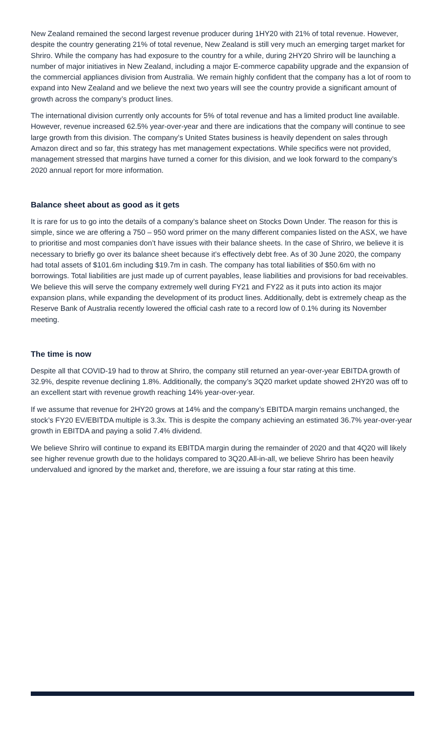New Zealand remained the second largest revenue producer during 1HY20 with 21% of total revenue. However, despite the country generating 21% of total revenue, New Zealand is still very much an emerging target market for Shriro. While the company has had exposure to the country for a while, during 2HY20 Shriro will be launching a number of major initiatives in New Zealand, including a major E-commerce capability upgrade and the expansion of the commercial appliances division from Australia. We remain highly confident that the company has a lot of room to expand into New Zealand and we believe the next two years will see the country provide a significant amount of growth across the company’s product lines.
The international division currently only accounts for 5% of total revenue and has a limited product line available. However, revenue increased 62.5% year-over-year and there are indications that the company will continue to see large growth from this division. The company’s United States business is heavily dependent on sales through Amazon direct and so far, this strategy has met management expectations. While specifics were not provided, management stressed that margins have turned a corner for this division, and we look forward to the company’s 2020 annual report for more information.
Balance sheet about as good as it gets
It is rare for us to go into the details of a company’s balance sheet on Stocks Down Under. The reason for this is simple, since we are offering a 750 – 950 word primer on the many different companies listed on the ASX, we have to prioritise and most companies don’t have issues with their balance sheets. In the case of Shriro, we believe it is necessary to briefly go over its balance sheet because it’s effectively debt free. As of 30 June 2020, the company had total assets of $101.6m including $19.7m in cash. The company has total liabilities of $50.6m with no borrowings. Total liabilities are just made up of current payables, lease liabilities and provisions for bad receivables. We believe this will serve the company extremely well during FY21 and FY22 as it puts into action its major expansion plans, while expanding the development of its product lines. Additionally, debt is extremely cheap as the Reserve Bank of Australia recently lowered the official cash rate to a record low of 0.1% during its November meeting.
The time is now
Despite all that COVID-19 had to throw at Shriro, the company still returned an year-over-year EBITDA growth of 32.9%, despite revenue declining 1.8%. Additionally, the company’s 3Q20 market update showed 2HY20 was off to an excellent start with revenue growth reaching 14% year-over-year.
If we assume that revenue for 2HY20 grows at 14% and the company’s EBITDA margin remains unchanged, the stock’s FY20 EV/EBITDA multiple is 3.3x. This is despite the company achieving an estimated 36.7% year-over-year growth in EBITDA and paying a solid 7.4% dividend.
We believe Shriro will continue to expand its EBITDA margin during the remainder of 2020 and that 4Q20 will likely see higher revenue growth due to the holidays compared to 3Q20.All-in-all, we believe Shriro has been heavily undervalued and ignored by the market and, therefore, we are issuing a four star rating at this time.